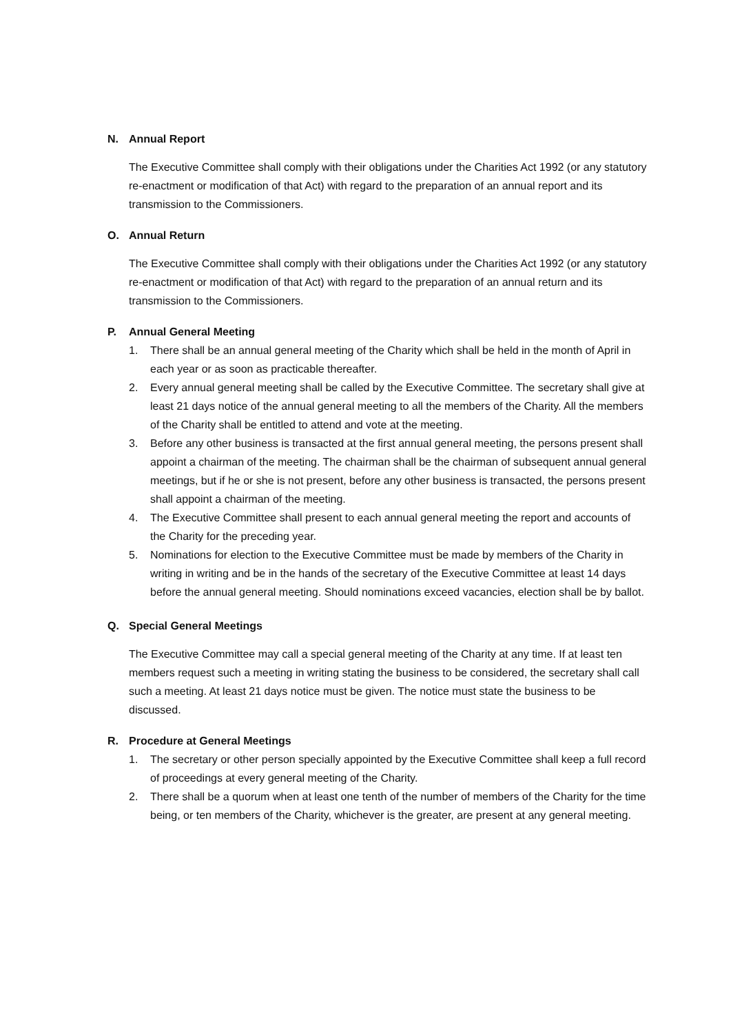N. Annual Report
The Executive Committee shall comply with their obligations under the Charities Act 1992 (or any statutory re-enactment or modification of that Act) with regard to the preparation of an annual report and its transmission to the Commissioners.
O. Annual Return
The Executive Committee shall comply with their obligations under the Charities Act 1992 (or any statutory re-enactment or modification of that Act) with regard to the preparation of an annual return and its transmission to the Commissioners.
P. Annual General Meeting
1. There shall be an annual general meeting of the Charity which shall be held in the month of April in each year or as soon as practicable thereafter.
2. Every annual general meeting shall be called by the Executive Committee. The secretary shall give at least 21 days notice of the annual general meeting to all the members of the Charity. All the members of the Charity shall be entitled to attend and vote at the meeting.
3. Before any other business is transacted at the first annual general meeting, the persons present shall appoint a chairman of the meeting. The chairman shall be the chairman of subsequent annual general meetings, but if he or she is not present, before any other business is transacted, the persons present shall appoint a chairman of the meeting.
4. The Executive Committee shall present to each annual general meeting the report and accounts of the Charity for the preceding year.
5. Nominations for election to the Executive Committee must be made by members of the Charity in writing in writing and be in the hands of the secretary of the Executive Committee at least 14 days before the annual general meeting. Should nominations exceed vacancies, election shall be by ballot.
Q. Special General Meetings
The Executive Committee may call a special general meeting of the Charity at any time. If at least ten members request such a meeting in writing stating the business to be considered, the secretary shall call such a meeting. At least 21 days notice must be given. The notice must state the business to be discussed.
R. Procedure at General Meetings
1. The secretary or other person specially appointed by the Executive Committee shall keep a full record of proceedings at every general meeting of the Charity.
2. There shall be a quorum when at least one tenth of the number of members of the Charity for the time being, or ten members of the Charity, whichever is the greater, are present at any general meeting.